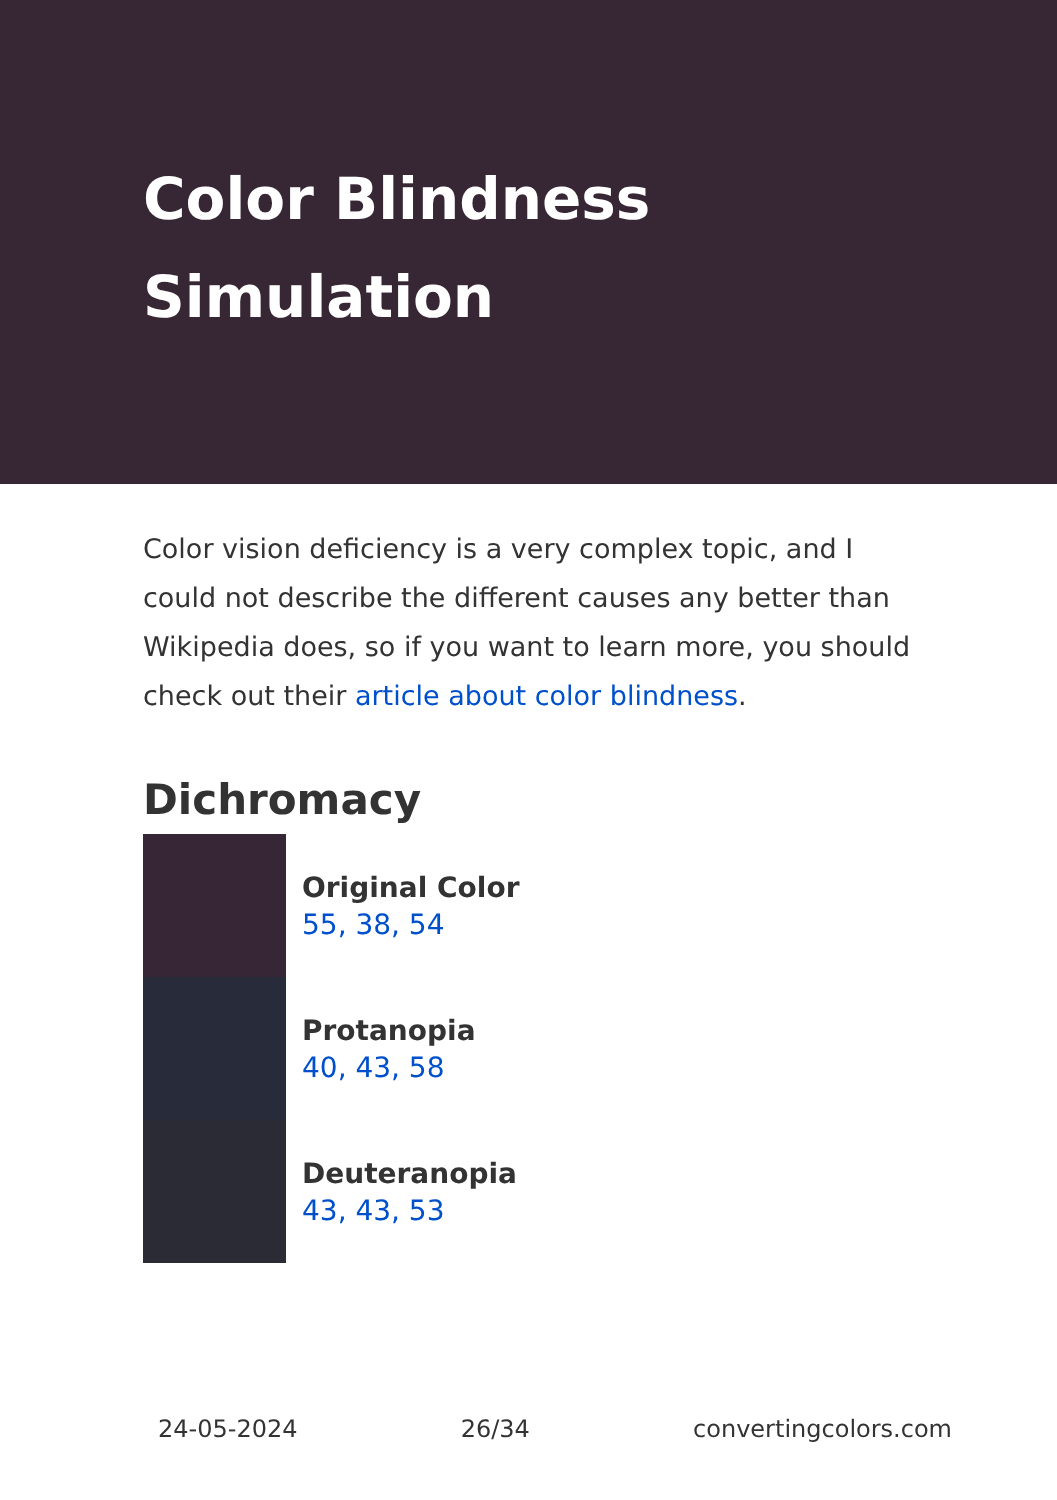Color Blindness Simulation
Color vision deficiency is a very complex topic, and I could not describe the different causes any better than Wikipedia does, so if you want to learn more, you should check out their article about color blindness.
Dichromacy
Original Color
55, 38, 54
Protanopia
40, 43, 58
Deuteranopia
43, 43, 53
24-05-2024 26/34 convertingcolors.com